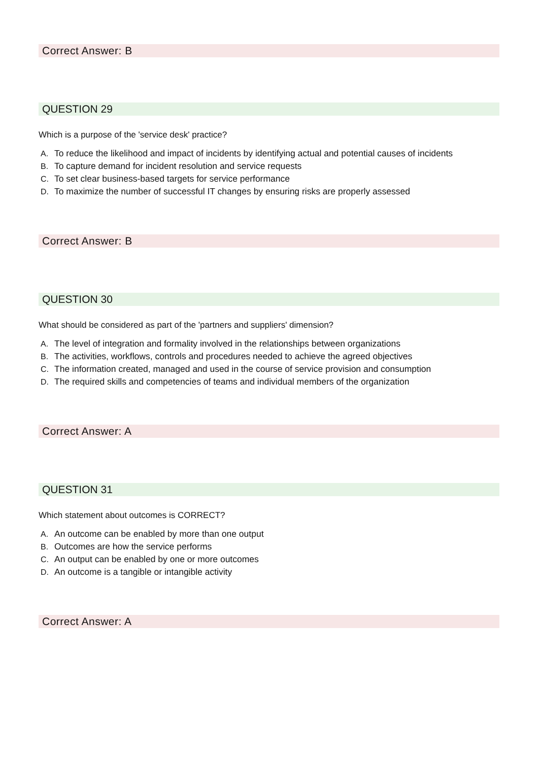Correct Answer: B
QUESTION 29
Which is a purpose of the 'service desk' practice?
A. To reduce the likelihood and impact of incidents by identifying actual and potential causes of incidents
B. To capture demand for incident resolution and service requests
C. To set clear business-based targets for service performance
D. To maximize the number of successful IT changes by ensuring risks are properly assessed
Correct Answer: B
QUESTION 30
What should be considered as part of the 'partners and suppliers' dimension?
A. The level of integration and formality involved in the relationships between organizations
B. The activities, workflows, controls and procedures needed to achieve the agreed objectives
C. The information created, managed and used in the course of service provision and consumption
D. The required skills and competencies of teams and individual members of the organization
Correct Answer: A
QUESTION 31
Which statement about outcomes is CORRECT?
A. An outcome can be enabled by more than one output
B. Outcomes are how the service performs
C. An output can be enabled by one or more outcomes
D. An outcome is a tangible or intangible activity
Correct Answer: A